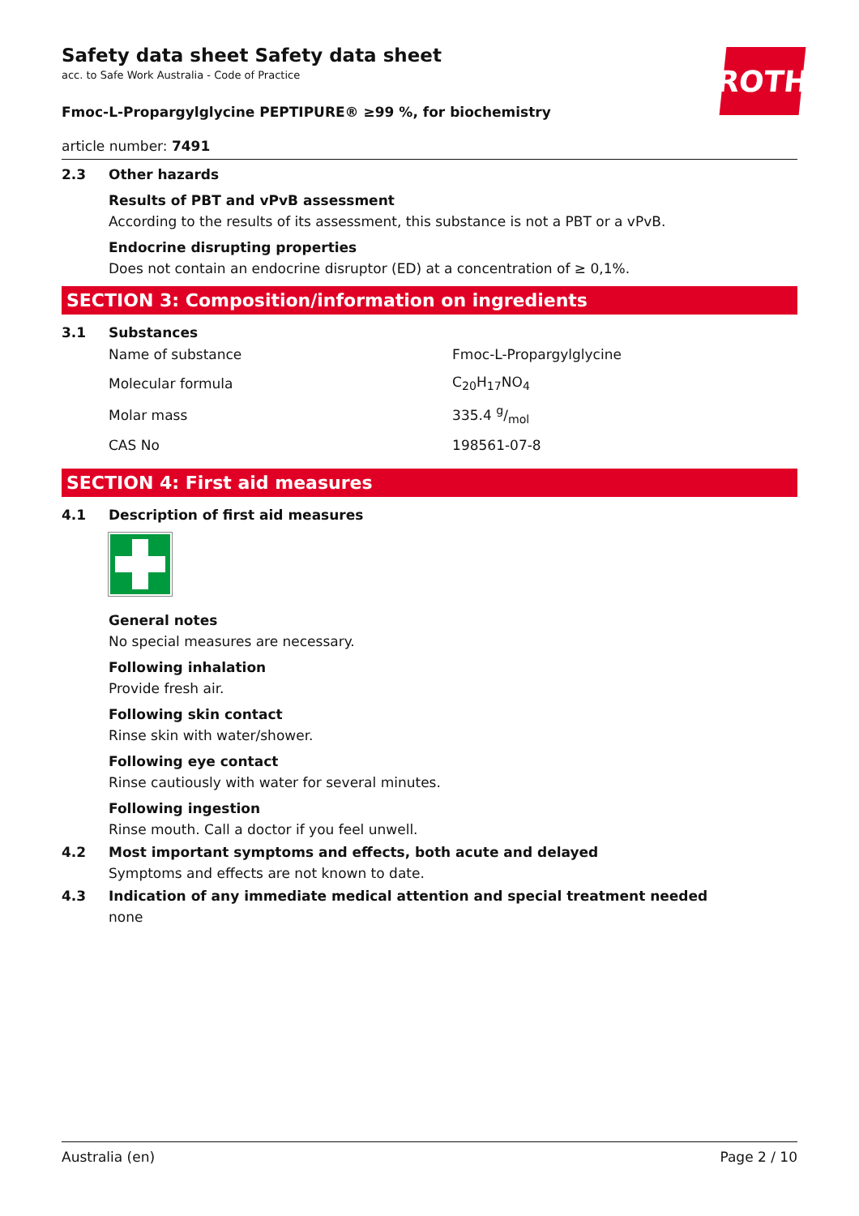ROTH
Safety data sheet Safety data sheet
acc. to Safe Work Australia - Code of Practice
Fmoc-L-Propargylglycine PEPTIPURE® ≥99 %, for biochemistry
article number: 7491
2.3 Other hazards
Results of PBT and vPvB assessment
According to the results of its assessment, this substance is not a PBT or a vPvB.
Endocrine disrupting properties
Does not contain an endocrine disruptor (ED) at a concentration of ≥ 0,1%.
SECTION 3: Composition/information on ingredients
3.1 Substances
| Name of substance | Fmoc-L-Propargylglycine |
| Molecular formula | C<sub>20</sub>H<sub>17</sub>NO<sub>4</sub> |
| Molar mass | 335.4 g/mol |
| CAS No | 198561-07-8 |
SECTION 4: First aid measures
4.1 Description of first aid measures
General notes
No special measures are necessary.
Following inhalation
Provide fresh air.
Following skin contact
Rinse skin with water/shower.
Following eye contact
Rinse cautiously with water for several minutes.
Following ingestion
Rinse mouth. Call a doctor if you feel unwell.
4.2 Most important symptoms and effects, both acute and delayed
Symptoms and effects are not known to date.
4.3 Indication of any immediate medical attention and special treatment needed
none
Australia (en) Page 2 / 10